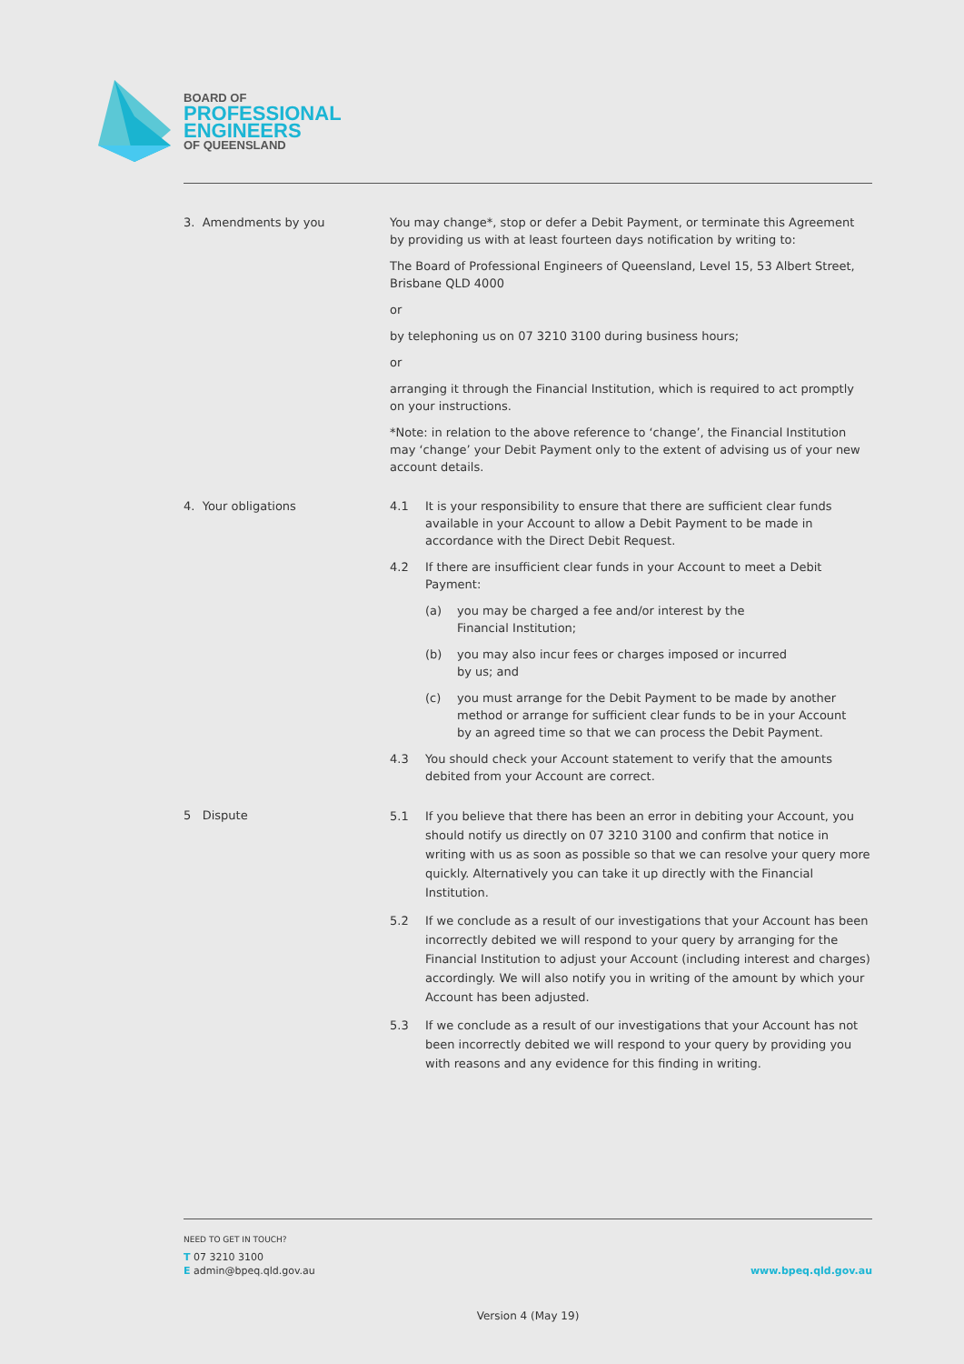BOARD OF
PROFESSIONAL
ENGINEERS
OF QUEENSLAND
3. Amendments by you You may change*, stop or defer a Debit Payment, or terminate this Agreement by providing us with at least fourteen days notification by writing to:
The Board of Professional Engineers of Queensland, Level 15, 53 Albert Street, Brisbane QLD 4000
or
by telephoning us on 07 3210 3100 during business hours;
or
arranging it through the Financial Institution, which is required to act promptly on your instructions.
*Note: in relation to the above reference to ‘change’, the Financial Institution may ‘change’ your Debit Payment only to the extent of advising us of your new account details.
4. Your obligations 4.1 It is your responsibility to ensure that there are sufficient clear funds available in your Account to allow a Debit Payment to be made in accordance with the Direct Debit Request.
4.2 If there are insufficient clear funds in your Account to meet a Debit Payment:
(a) you may be charged a fee and/or interest by the Financial Institution;
(b) you may also incur fees or charges imposed or incurred by us; and
(c) you must arrange for the Debit Payment to be made by another method or arrange for sufficient clear funds to be in your Account by an agreed time so that we can process the Debit Payment.
4.3 You should check your Account statement to verify that the amounts debited from your Account are correct.
5 Dispute
5.1 If you believe that there has been an error in debiting your Account, you should notify us directly on 07 3210 3100 and confirm that notice in writing with us as soon as possible so that we can resolve your query more quickly. Alternatively you can take it up directly with the Financial Institution.
5.2 If we conclude as a result of our investigations that your Account has been incorrectly debited we will respond to your query by arranging for the Financial Institution to adjust your Account (including interest and charges) accordingly. We will also notify you in writing of the amount by which your Account has been adjusted.
5.3 If we conclude as a result of our investigations that your Account has not been incorrectly debited we will respond to your query by providing you with reasons and any evidence for this finding in writing.
NEED TO GET IN TOUCH?
T 07 3210 3100
E admin@bpeq.qld.gov.au
www.bpeq.qld.gov.au
Version 4 (May 19)